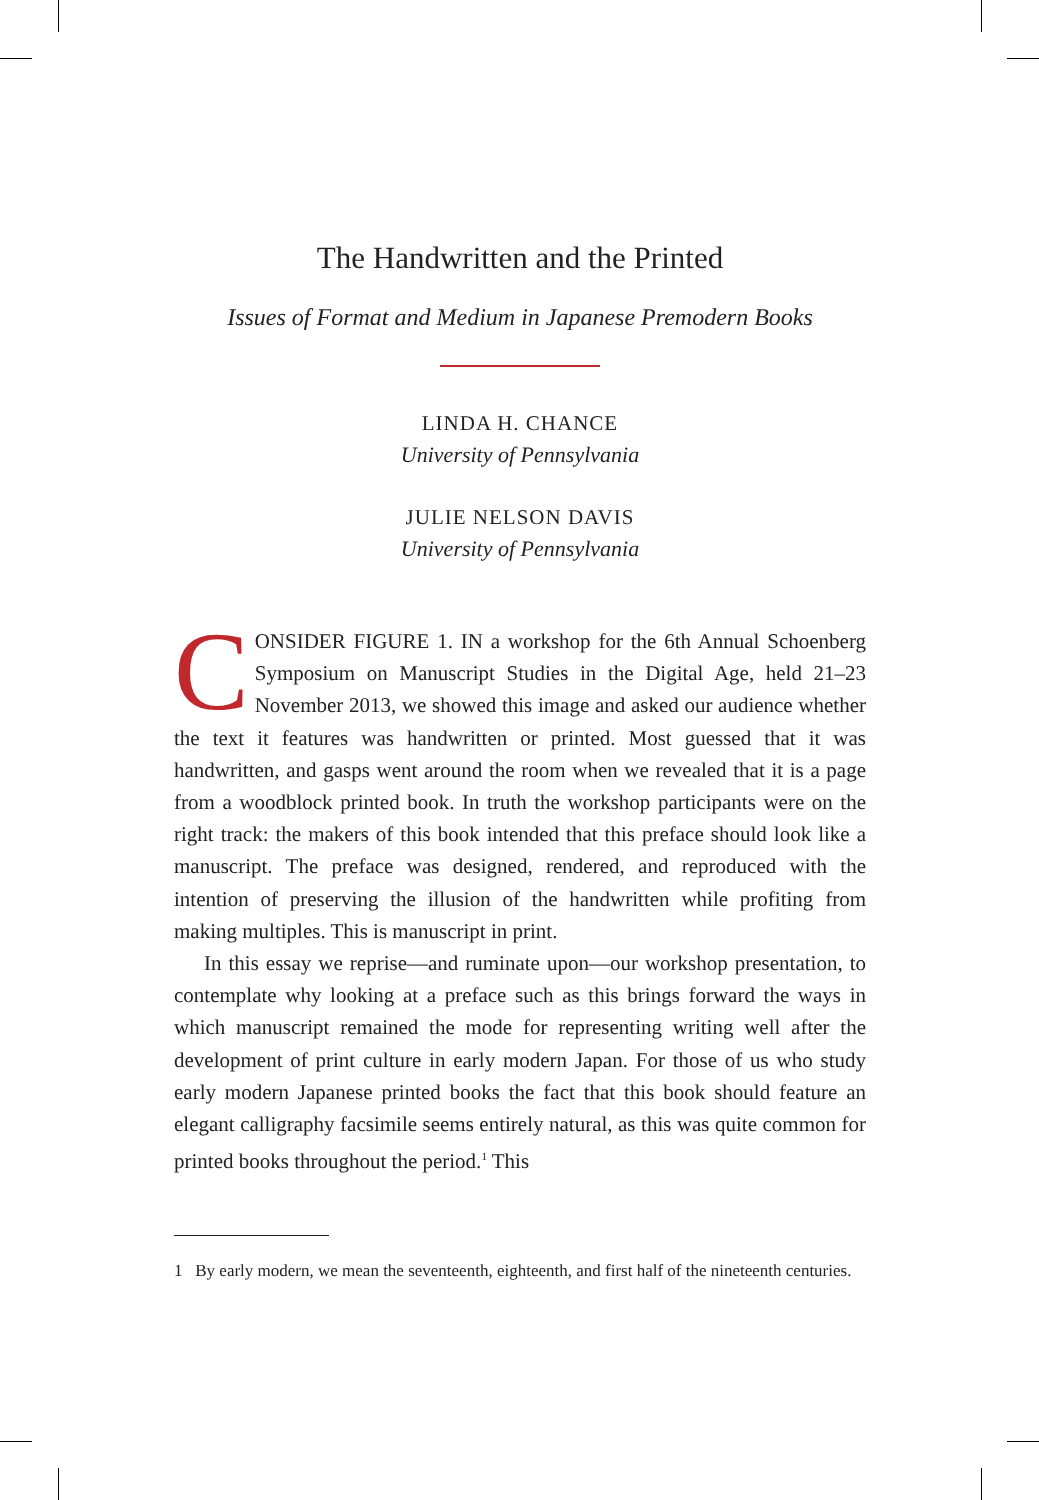The Handwritten and the Printed
Issues of Format and Medium in Japanese Premodern Books
LINDA H. CHANCE
University of Pennsylvania
JULIE NELSON DAVIS
University of Pennsylvania
CONSIDER FIGURE 1. IN a workshop for the 6th Annual Schoenberg Symposium on Manuscript Studies in the Digital Age, held 21–23 November 2013, we showed this image and asked our audience whether the text it features was handwritten or printed. Most guessed that it was handwritten, and gasps went around the room when we revealed that it is a page from a woodblock printed book. In truth the workshop participants were on the right track: the makers of this book intended that this preface should look like a manuscript. The preface was designed, rendered, and reproduced with the intention of preserving the illusion of the handwritten while profiting from making multiples. This is manuscript in print.
In this essay we reprise—and ruminate upon—our workshop presentation, to contemplate why looking at a preface such as this brings forward the ways in which manuscript remained the mode for representing writing well after the development of print culture in early modern Japan. For those of us who study early modern Japanese printed books the fact that this book should feature an elegant calligraphy facsimile seems entirely natural, as this was quite common for printed books throughout the period.<sup>1</sup> This
1 By early modern, we mean the seventeenth, eighteenth, and first half of the nineteenth centuries.